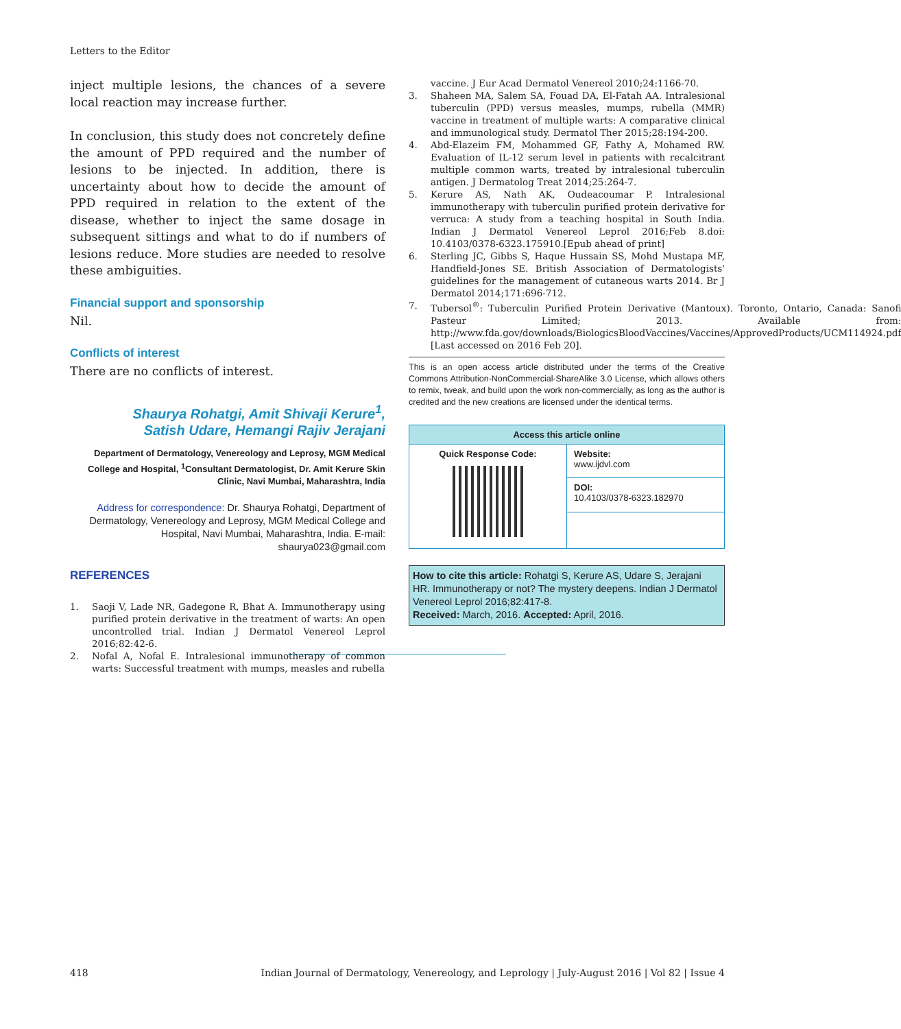Letters to the Editor
inject multiple lesions, the chances of a severe local reaction may increase further.
In conclusion, this study does not concretely define the amount of PPD required and the number of lesions to be injected. In addition, there is uncertainty about how to decide the amount of PPD required in relation to the extent of the disease, whether to inject the same dosage in subsequent sittings and what to do if numbers of lesions reduce. More studies are needed to resolve these ambiguities.
Financial support and sponsorship
Nil.
Conflicts of interest
There are no conflicts of interest.
Shaurya Rohatgi, Amit Shivaji Kerure<sup>1</sup>,
Satish Udare, Hemangi Rajiv Jerajani
Department of Dermatology, Venereology and Leprosy, MGM Medical College and Hospital, <sup>1</sup>Consultant Dermatologist, Dr. Amit Kerure Skin Clinic, Navi Mumbai, Maharashtra, India
Address for correspondence: Dr. Shaurya Rohatgi, Department of Dermatology, Venereology and Leprosy, MGM Medical College and Hospital, Navi Mumbai, Maharashtra, India. E-mail: shaurya023@gmail.com
REFERENCES
1. Saoji V, Lade NR, Gadegone R, Bhat A. Immunotherapy using purified protein derivative in the treatment of warts: An open uncontrolled trial. Indian J Dermatol Venereol Leprol 2016;82:42-6.
2. Nofal A, Nofal E. Intralesional immunotherapy of common warts: Successful treatment with mumps, measles and rubella
vaccine. J Eur Acad Dermatol Venereol 2010;24:1166-70.
3. Shaheen MA, Salem SA, Fouad DA, El-Fatah AA. Intralesional tuberculin (PPD) versus measles, mumps, rubella (MMR) vaccine in treatment of multiple warts: A comparative clinical and immunological study. Dermatol Ther 2015;28:194-200.
4. Abd-Elazeim FM, Mohammed GF, Fathy A, Mohamed RW. Evaluation of IL-12 serum level in patients with recalcitrant multiple common warts, treated by intralesional tuberculin antigen. J Dermatolog Treat 2014;25:264-7.
5. Kerure AS, Nath AK, Oudeacoumar P. Intralesional immunotherapy with tuberculin purified protein derivative for verruca: A study from a teaching hospital in South India. Indian J Dermatol Venereol Leprol 2016;Feb 8.doi: 10.4103/0378-6323.175910.[Epub ahead of print]
6. Sterling JC, Gibbs S, Haque Hussain SS, Mohd Mustapa MF, Handfield-Jones SE. British Association of Dermatologists' guidelines for the management of cutaneous warts 2014. Br J Dermatol 2014;171:696-712.
7. Tubersol<sup>®</sup>: Tuberculin Purified Protein Derivative (Mantoux). Toronto, Ontario, Canada: Sanofi Pasteur Limited; 2013. Available from: http://www.fda.gov/downloads/BiologicsBloodVaccines/Vaccines/ApprovedProducts/UCM114924.pdf [Last accessed on 2016 Feb 20].
This is an open access article distributed under the terms of the Creative Commons Attribution-NonCommercial-ShareAlike 3.0 License, which allows others to remix, tweak, and build upon the work non-commercially, as long as the author is credited and the new creations are licensed under the identical terms.
| Access this article online | |
| --- | --- |
| Quick Response Code: | Website: www.ijdvl.com |
| | DOI: 10.4103/0378-6323.182970 |
How to cite this article: Rohatgi S, Kerure AS, Udare S, Jerajani HR. Immunotherapy or not? The mystery deepens. Indian J Dermatol Venereol Leprol 2016;82:417-8.
Received: March, 2016. Accepted: April, 2016.
418 Indian Journal of Dermatology, Venereology, and Leprology | July-August 2016 | Vol 82 | Issue 4